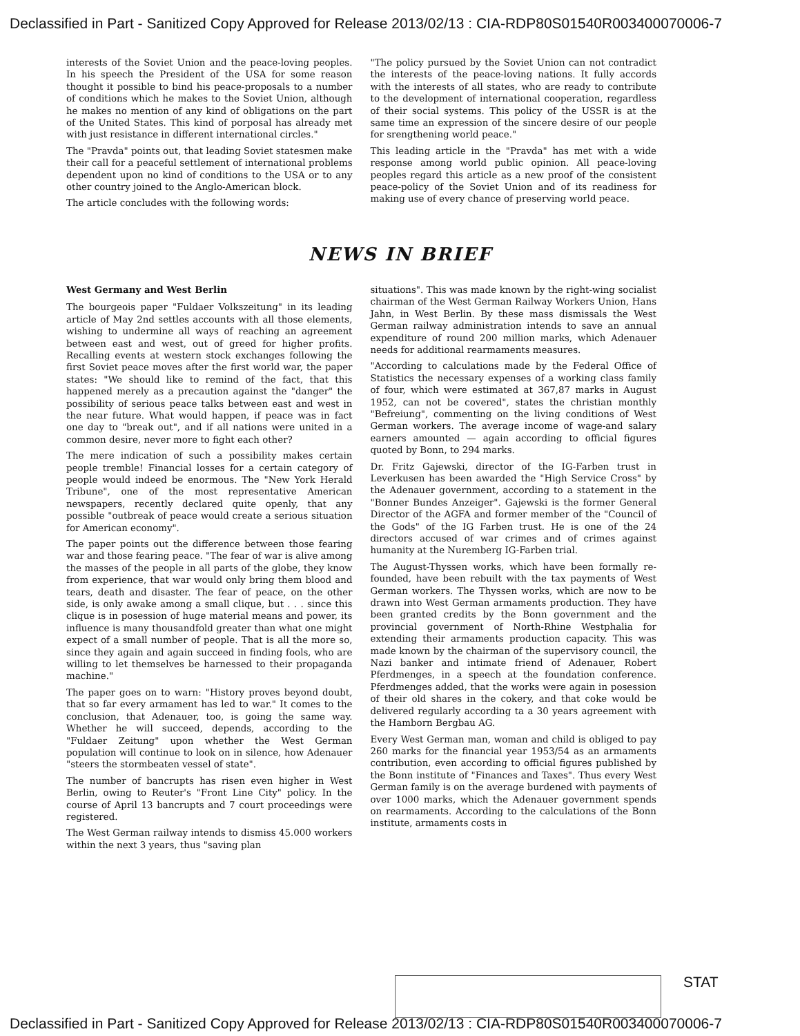Declassified in Part - Sanitized Copy Approved for Release 2013/02/13 : CIA-RDP80S01540R003400070006-7
interests of the Soviet Union and the peace-loving peoples. In his speech the President of the USA for some reason thought it possible to bind his peace-proposals to a number of conditions which he makes to the Soviet Union, although he makes no mention of any kind of obligations on the part of the United States. This kind of porposal has already met with just resistance in different international circles."
The "Pravda" points out, that leading Soviet statesmen make their call for a peaceful settlement of international problems dependent upon no kind of conditions to the USA or to any other country joined to the Anglo-American block.
The article concludes with the following words:
"The policy pursued by the Soviet Union can not contradict the interests of the peace-loving nations. It fully accords with the interests of all states, who are ready to contribute to the development of international cooperation, regardless of their social systems. This policy of the USSR is at the same time an expression of the sincere desire of our people for srengthening world peace."
This leading article in the "Pravda" has met with a wide response among world public opinion. All peace-loving peoples regard this article as a new proof of the consistent peace-policy of the Soviet Union and of its readiness for making use of every chance of preserving world peace.
NEWS IN BRIEF
West Germany and West Berlin
The bourgeois paper "Fuldaer Volkszeitung" in its leading article of May 2nd settles accounts with all those elements, wishing to undermine all ways of reaching an agreement between east and west, out of greed for higher profits. Recalling events at western stock exchanges following the first Soviet peace moves after the first world war, the paper states: "We should like to remind of the fact, that this happened merely as a precaution against the "danger" the possibility of serious peace talks between east and west in the near future. What would happen, if peace was in fact one day to "break out", and if all nations were united in a common desire, never more to fight each other?
The mere indication of such a possibility makes certain people tremble! Financial losses for a certain category of people would indeed be enormous. The "New York Herald Tribune", one of the most representative American newspapers, recently declared quite openly, that any possible "outbreak of peace would create a serious situation for American economy".
The paper points out the difference between those fearing war and those fearing peace. "The fear of war is alive among the masses of the people in all parts of the globe, they know from experience, that war would only bring them blood and tears, death and disaster. The fear of peace, on the other side, is only awake among a small clique, but . . . since this clique is in posession of huge material means and power, its influence is many thousandfold greater than what one might expect of a small number of people. That is all the more so, since they again and again succeed in finding fools, who are willing to let themselves be harnessed to their propaganda machine."
The paper goes on to warn: "History proves beyond doubt, that so far every armament has led to war." It comes to the conclusion, that Adenauer, too, is going the same way. Whether he will succeed, depends, according to the "Fuldaer Zeitung" upon whether the West German population will continue to look on in silence, how Adenauer "steers the stormbeaten vessel of state".
The number of bancrupts has risen even higher in West Berlin, owing to Reuter's "Front Line City" policy. In the course of April 13 bancrupts and 7 court proceedings were registered.
The West German railway intends to dismiss 45.000 workers within the next 3 years, thus "saving plan
situations". This was made known by the right-wing socialist chairman of the West German Railway Workers Union, Hans Jahn, in West Berlin. By these mass dismissals the West German railway administration intends to save an annual expenditure of round 200 million marks, which Adenauer needs for additional rearmaments measures.
"According to calculations made by the Federal Office of Statistics the necessary expenses of a working class family of four, which were estimated at 367,87 marks in August 1952, can not be covered", states the christian monthly "Befreiung", commenting on the living conditions of West German workers. The average income of wage-and salary earners amounted — again according to official figures quoted by Bonn, to 294 marks.
Dr. Fritz Gajewski, director of the IG-Farben trust in Leverkusen has been awarded the "High Service Cross" by the Adenauer government, according to a statement in the "Bonner Bundes Anzeiger". Gajewski is the former General Director of the AGFA and former member of the "Council of the Gods" of the IG Farben trust. He is one of the 24 directors accused of war crimes and of crimes against humanity at the Nuremberg IG-Farben trial.
The August-Thyssen works, which have been formally re-founded, have been rebuilt with the tax payments of West German workers. The Thyssen works, which are now to be drawn into West German armaments production. They have been granted credits by the Bonn government and the provincial government of North-Rhine Westphalia for extending their armaments production capacity. This was made known by the chairman of the supervisory council, the Nazi banker and intimate friend of Adenauer, Robert Pferdmenges, in a speech at the foundation conference. Pferdmenges added, that the works were again in posession of their old shares in the cokery, and that coke would be delivered regularly according ta a 30 years agreement with the Hamborn Bergbau AG.
Every West German man, woman and child is obliged to pay 260 marks for the financial year 1953/54 as an armaments contribution, even according to official figures published by the Bonn institute of "Finances and Taxes". Thus every West German family is on the average burdened with payments of over 1000 marks, which the Adenauer government spends on rearmaments. According to the calculations of the Bonn institute, armaments costs in
STAT
Declassified in Part - Sanitized Copy Approved for Release 2013/02/13 : CIA-RDP80S01540R003400070006-7